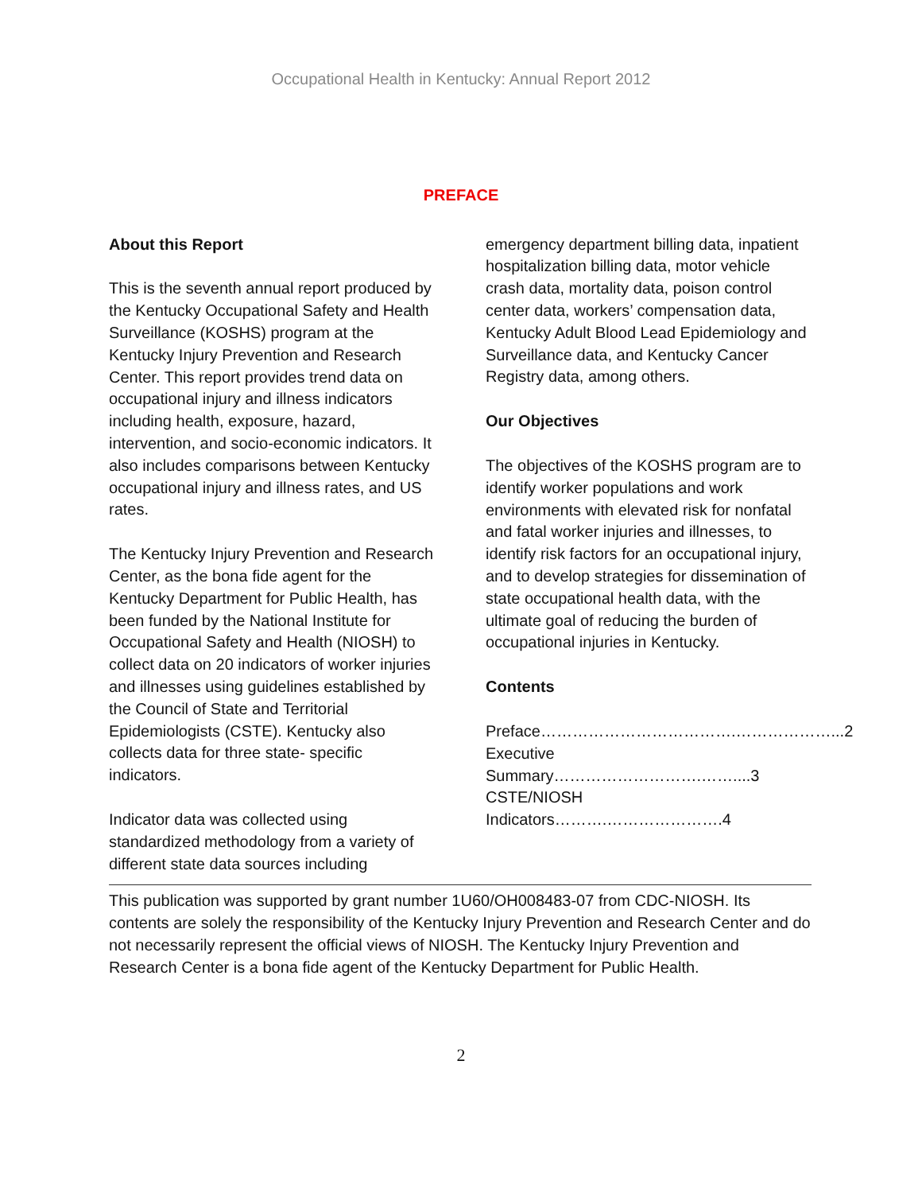Occupational Health in Kentucky: Annual Report 2012
PREFACE
About this Report
This is the seventh annual report produced by the Kentucky Occupational Safety and Health Surveillance (KOSHS) program at the Kentucky Injury Prevention and Research Center. This report provides trend data on occupational injury and illness indicators including health, exposure, hazard, intervention, and socio-economic indicators. It also includes comparisons between Kentucky occupational injury and illness rates, and US rates.
The Kentucky Injury Prevention and Research Center, as the bona fide agent for the Kentucky Department for Public Health, has been funded by the National Institute for Occupational Safety and Health (NIOSH) to collect data on 20 indicators of worker injuries and illnesses using guidelines established by the Council of State and Territorial Epidemiologists (CSTE). Kentucky also collects data for three state- specific indicators.
Indicator data was collected using standardized methodology from a variety of different state data sources including
emergency department billing data, inpatient hospitalization billing data, motor vehicle crash data, mortality data, poison control center data, workers’ compensation data, Kentucky Adult Blood Lead Epidemiology and Surveillance data, and Kentucky Cancer Registry data, among others.
Our Objectives
The objectives of the KOSHS program are to identify worker populations and work environments with elevated risk for nonfatal and fatal worker injuries and illnesses, to identify risk factors for an occupational injury, and to develop strategies for dissemination of state occupational health data, with the ultimate goal of reducing the burden of occupational injuries in Kentucky.
Contents
Preface……………………………….………………...2
Executive Summary……………………….……....3
CSTE/NIOSH Indicators……….………………….4
This publication was supported by grant number 1U60/OH008483-07 from CDC-NIOSH. Its contents are solely the responsibility of the Kentucky Injury Prevention and Research Center and do not necessarily represent the official views of NIOSH. The Kentucky Injury Prevention and Research Center is a bona fide agent of the Kentucky Department for Public Health.
2